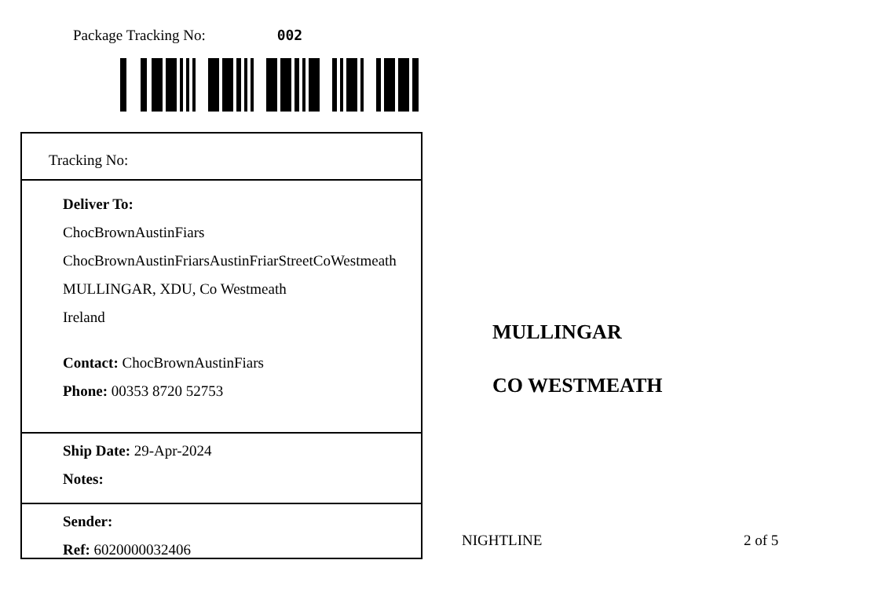Package Tracking No: 002
Tracking No:
Deliver To:
ChocBrownAustinFiars
ChocBrownAustinFriarsAustinFriarStreetCoWestmeath
MULLINGAR, XDU, Co Westmeath
Ireland
Contact: ChocBrownAustinFiars
Phone: 00353 8720 52753
Ship Date: 29-Apr-2024
Notes:
Sender:
Ref: 6020000032406
MULLINGAR
CO WESTMEATH
NIGHTLINE 2 of 5